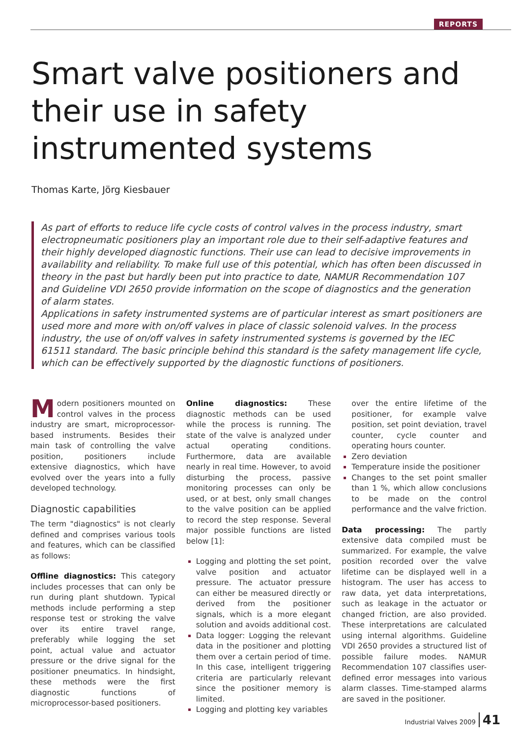REPORTS
Smart valve positioners and their use in safety instrumented systems
Thomas Karte, Jörg Kiesbauer
As part of efforts to reduce life cycle costs of control valves in the process industry, smart electropneumatic positioners play an important role due to their self-adaptive features and their highly developed diagnostic functions. Their use can lead to decisive improvements in availability and reliability. To make full use of this potential, which has often been discussed in theory in the past but hardly been put into practice to date, NAMUR Recommendation 107 and Guideline VDI 2650 provide information on the scope of diagnostics and the generation of alarm states.
Applications in safety instrumented systems are of particular interest as smart positioners are used more and more with on/off valves in place of classic solenoid valves. In the process industry, the use of on/off valves in safety instrumented systems is governed by the IEC 61511 standard. The basic principle behind this standard is the safety management life cycle, which can be effectively supported by the diagnostic functions of positioners.
Modern positioners mounted on control valves in the process industry are smart, microprocessor-based instruments. Besides their main task of controlling the valve position, positioners include extensive diagnostics, which have evolved over the years into a fully developed technology.
Diagnostic capabilities
The term "diagnostics" is not clearly defined and comprises various tools and features, which can be classified as follows:
Offline diagnostics: This category includes processes that can only be run during plant shutdown. Typical methods include performing a step response test or stroking the valve over its entire travel range, preferably while logging the set point, actual value and actuator pressure or the drive signal for the positioner pneumatics. In hindsight, these methods were the first diagnostic functions of microprocessor-based positioners.
Online diagnostics: These diagnostic methods can be used while the process is running. The state of the valve is analyzed under actual operating conditions. Furthermore, data are available nearly in real time. However, to avoid disturbing the process, passive monitoring processes can only be used, or at best, only small changes to the valve position can be applied to record the step response. Several major possible functions are listed below [1]:
Logging and plotting the set point, valve position and actuator pressure. The actuator pressure can either be measured directly or derived from the positioner signals, which is a more elegant solution and avoids additional cost.
Data logger: Logging the relevant data in the positioner and plotting them over a certain period of time. In this case, intelligent triggering criteria are particularly relevant since the positioner memory is limited.
Logging and plotting key variables
over the entire lifetime of the positioner, for example valve position, set point deviation, travel counter, cycle counter and operating hours counter.
Zero deviation
Temperature inside the positioner
Changes to the set point smaller than 1 %, which allow conclusions to be made on the control performance and the valve friction.
Data processing: The partly extensive data compiled must be summarized. For example, the valve position recorded over the valve lifetime can be displayed well in a histogram. The user has access to raw data, yet data interpretations, such as leakage in the actuator or changed friction, are also provided. These interpretations are calculated using internal algorithms. Guideline VDI 2650 provides a structured list of possible failure modes. NAMUR Recommendation 107 classifies user-defined error messages into various alarm classes. Time-stamped alarms are saved in the positioner.
Industrial Valves 2009 41